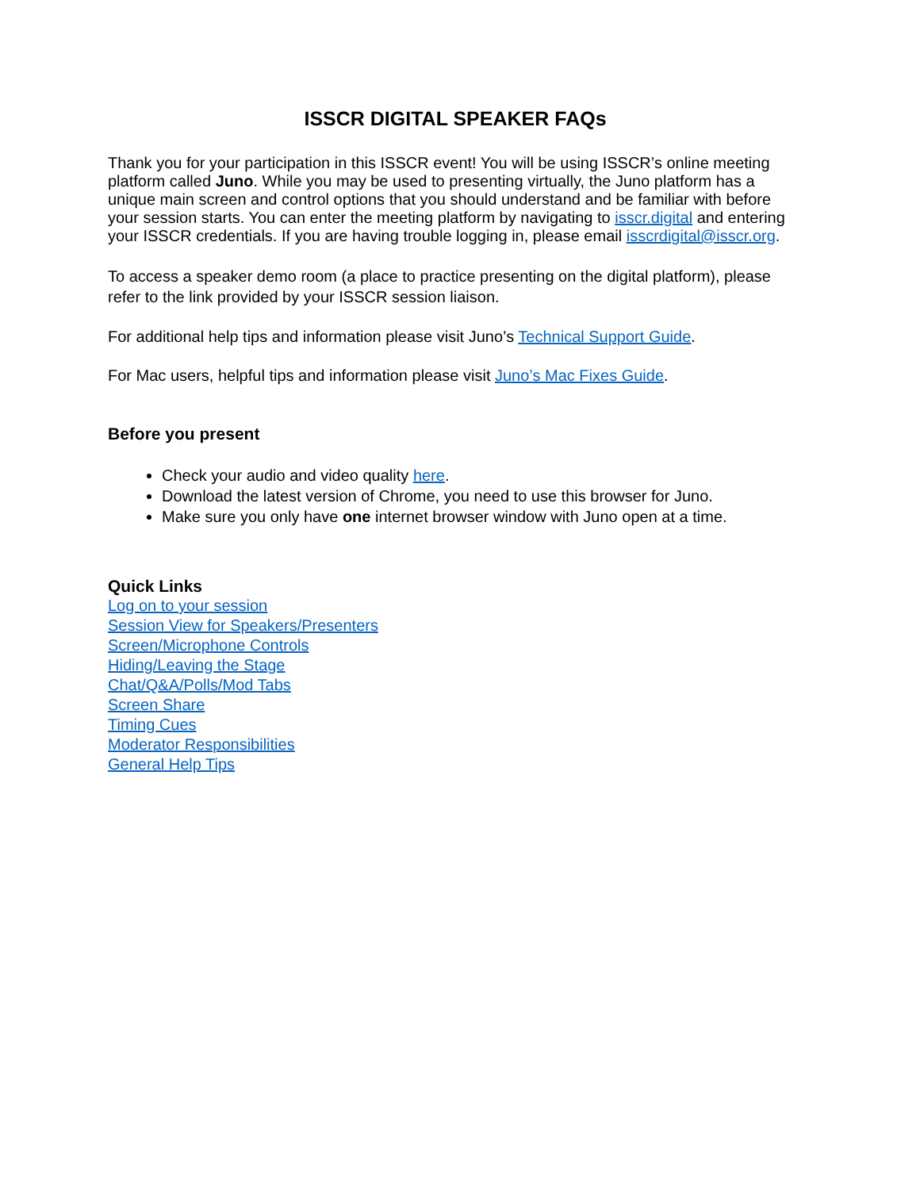ISSCR DIGITAL SPEAKER FAQs
Thank you for your participation in this ISSCR event! You will be using ISSCR’s online meeting platform called Juno. While you may be used to presenting virtually, the Juno platform has a unique main screen and control options that you should understand and be familiar with before your session starts. You can enter the meeting platform by navigating to isscr.digital and entering your ISSCR credentials. If you are having trouble logging in, please email isscrdigital@isscr.org.
To access a speaker demo room (a place to practice presenting on the digital platform), please refer to the link provided by your ISSCR session liaison.
For additional help tips and information please visit Juno’s Technical Support Guide.
For Mac users, helpful tips and information please visit Juno’s Mac Fixes Guide.
Before you present
Check your audio and video quality here.
Download the latest version of Chrome, you need to use this browser for Juno.
Make sure you only have one internet browser window with Juno open at a time.
Quick Links
Log on to your session
Session View for Speakers/Presenters
Screen/Microphone Controls
Hiding/Leaving the Stage
Chat/Q&A/Polls/Mod Tabs
Screen Share
Timing Cues
Moderator Responsibilities
General Help Tips